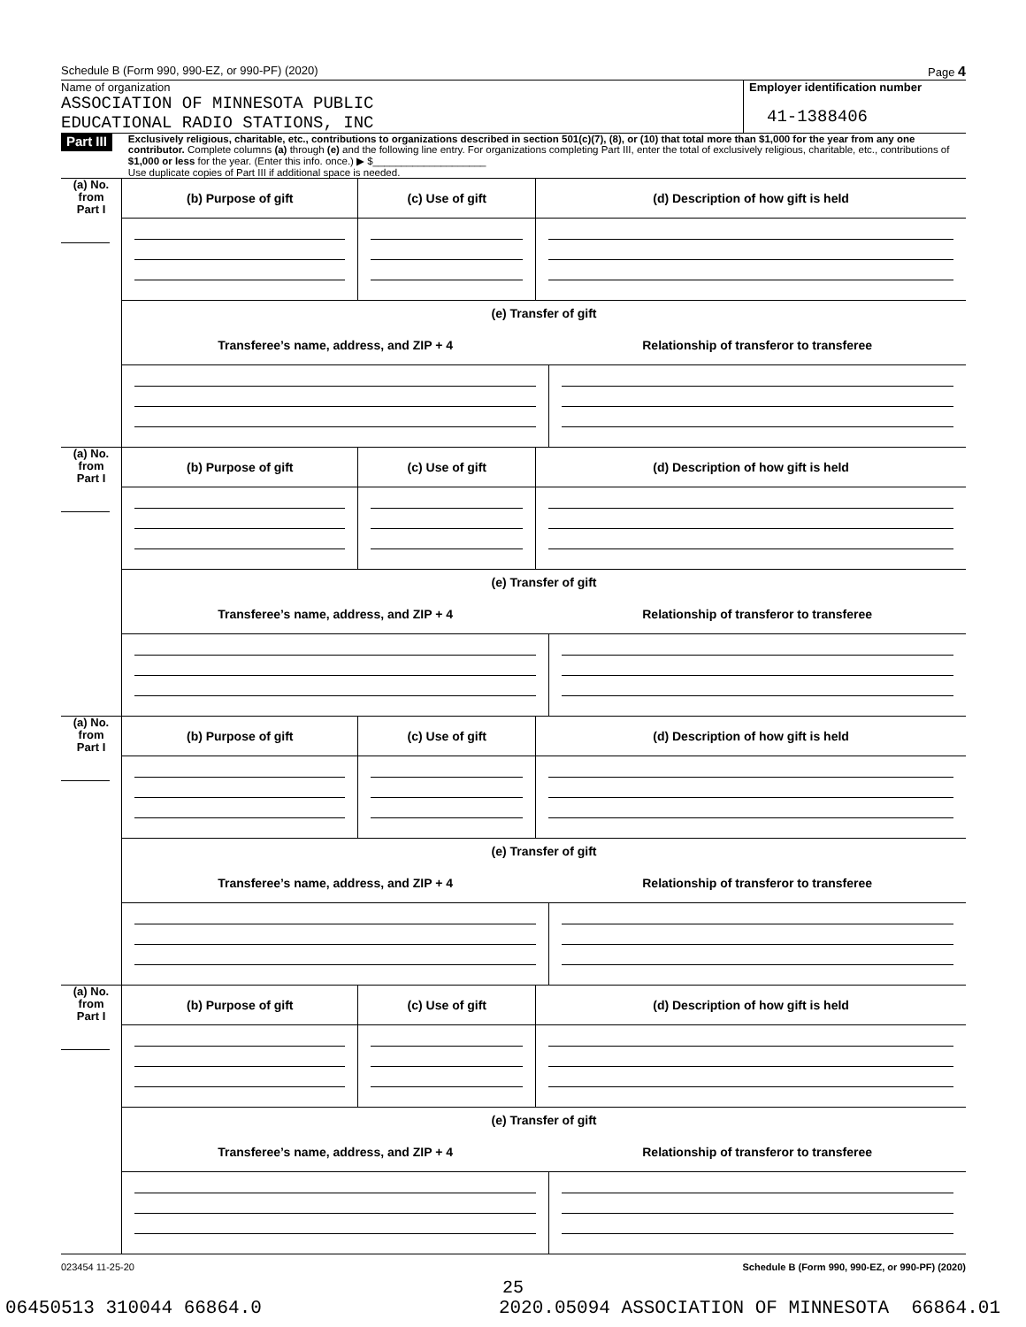Schedule B (Form 990, 990-EZ, or 990-PF) (2020) Page 4
Name of organization
ASSOCIATION OF MINNESOTA PUBLIC
EDUCATIONAL RADIO STATIONS, INC
Employer identification number
41-1388406
Part III
Exclusively religious, charitable, etc., contributions to organizations described in section 501(c)(7), (8), or (10) that total more than $1,000 for the year from any one contributor. Complete columns (a) through (e) and the following line entry. For organizations completing Part III, enter the total of exclusively religious, charitable, etc., contributions of $1,000 or less for the year. (Enter this info. once.) ▶ $____________________
Use duplicate copies of Part III if additional space is needed.
(a) No.
from
Part I
| (b) Purpose of gift | (c) Use of gift | (d) Description of how gift is held |
| --- | --- | --- |
(e) Transfer of gift
| Transferee’s name, address, and ZIP + 4 | Relationship of transferor to transferee |
| --- | --- |
(a) No.
from
Part I
| (b) Purpose of gift | (c) Use of gift | (d) Description of how gift is held |
| --- | --- | --- |
(e) Transfer of gift
| Transferee’s name, address, and ZIP + 4 | Relationship of transferor to transferee |
| --- | --- |
(a) No.
from
Part I
| (b) Purpose of gift | (c) Use of gift | (d) Description of how gift is held |
| --- | --- | --- |
(e) Transfer of gift
| Transferee’s name, address, and ZIP + 4 | Relationship of transferor to transferee |
| --- | --- |
(a) No.
from
Part I
| (b) Purpose of gift | (c) Use of gift | (d) Description of how gift is held |
| --- | --- | --- |
(e) Transfer of gift
| Transferee’s name, address, and ZIP + 4 | Relationship of transferor to transferee |
| --- | --- |
023454 11-25-20 Schedule B (Form 990, 990-EZ, or 990-PF) (2020)
25
06450513 310044 66864.0 2020.05094 ASSOCIATION OF MINNESOTA 66864.01